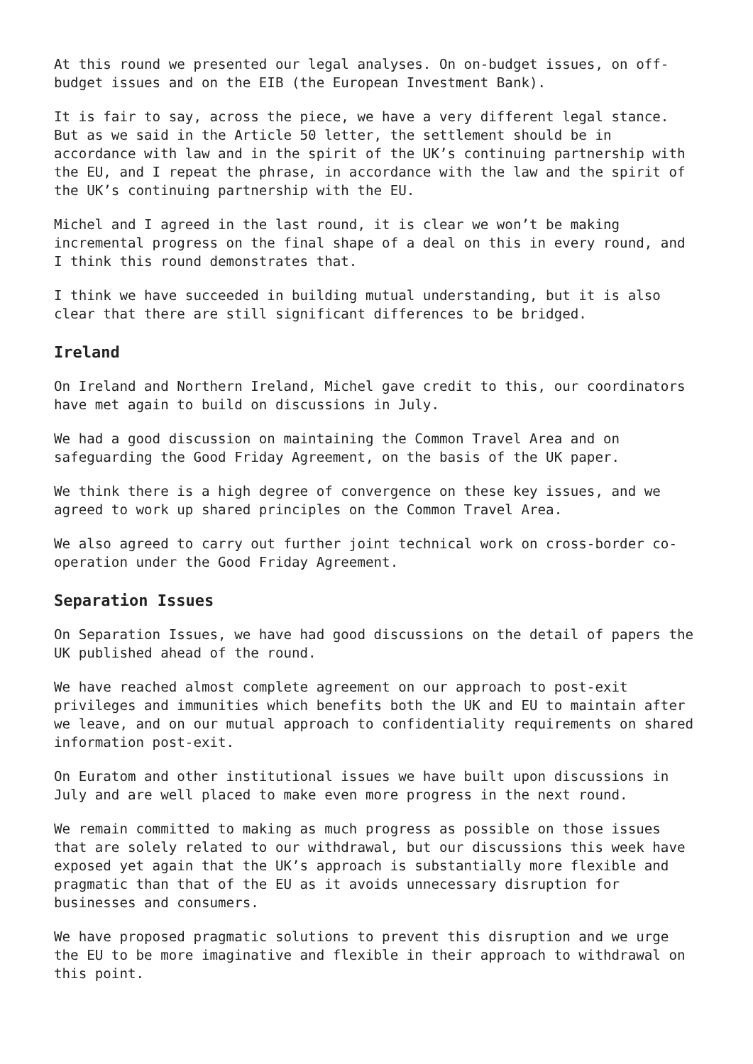At this round we presented our legal analyses. On on-budget issues, on off-budget issues and on the EIB (the European Investment Bank).
It is fair to say, across the piece, we have a very different legal stance. But as we said in the Article 50 letter, the settlement should be in accordance with law and in the spirit of the UK’s continuing partnership with the EU, and I repeat the phrase, in accordance with the law and the spirit of the UK’s continuing partnership with the EU.
Michel and I agreed in the last round, it is clear we won’t be making incremental progress on the final shape of a deal on this in every round, and I think this round demonstrates that.
I think we have succeeded in building mutual understanding, but it is also clear that there are still significant differences to be bridged.
Ireland
On Ireland and Northern Ireland, Michel gave credit to this, our coordinators have met again to build on discussions in July.
We had a good discussion on maintaining the Common Travel Area and on safeguarding the Good Friday Agreement, on the basis of the UK paper.
We think there is a high degree of convergence on these key issues, and we agreed to work up shared principles on the Common Travel Area.
We also agreed to carry out further joint technical work on cross-border co-operation under the Good Friday Agreement.
Separation Issues
On Separation Issues, we have had good discussions on the detail of papers the UK published ahead of the round.
We have reached almost complete agreement on our approach to post-exit privileges and immunities which benefits both the UK and EU to maintain after we leave, and on our mutual approach to confidentiality requirements on shared information post-exit.
On Euratom and other institutional issues we have built upon discussions in July and are well placed to make even more progress in the next round.
We remain committed to making as much progress as possible on those issues that are solely related to our withdrawal, but our discussions this week have exposed yet again that the UK’s approach is substantially more flexible and pragmatic than that of the EU as it avoids unnecessary disruption for businesses and consumers.
We have proposed pragmatic solutions to prevent this disruption and we urge the EU to be more imaginative and flexible in their approach to withdrawal on this point.